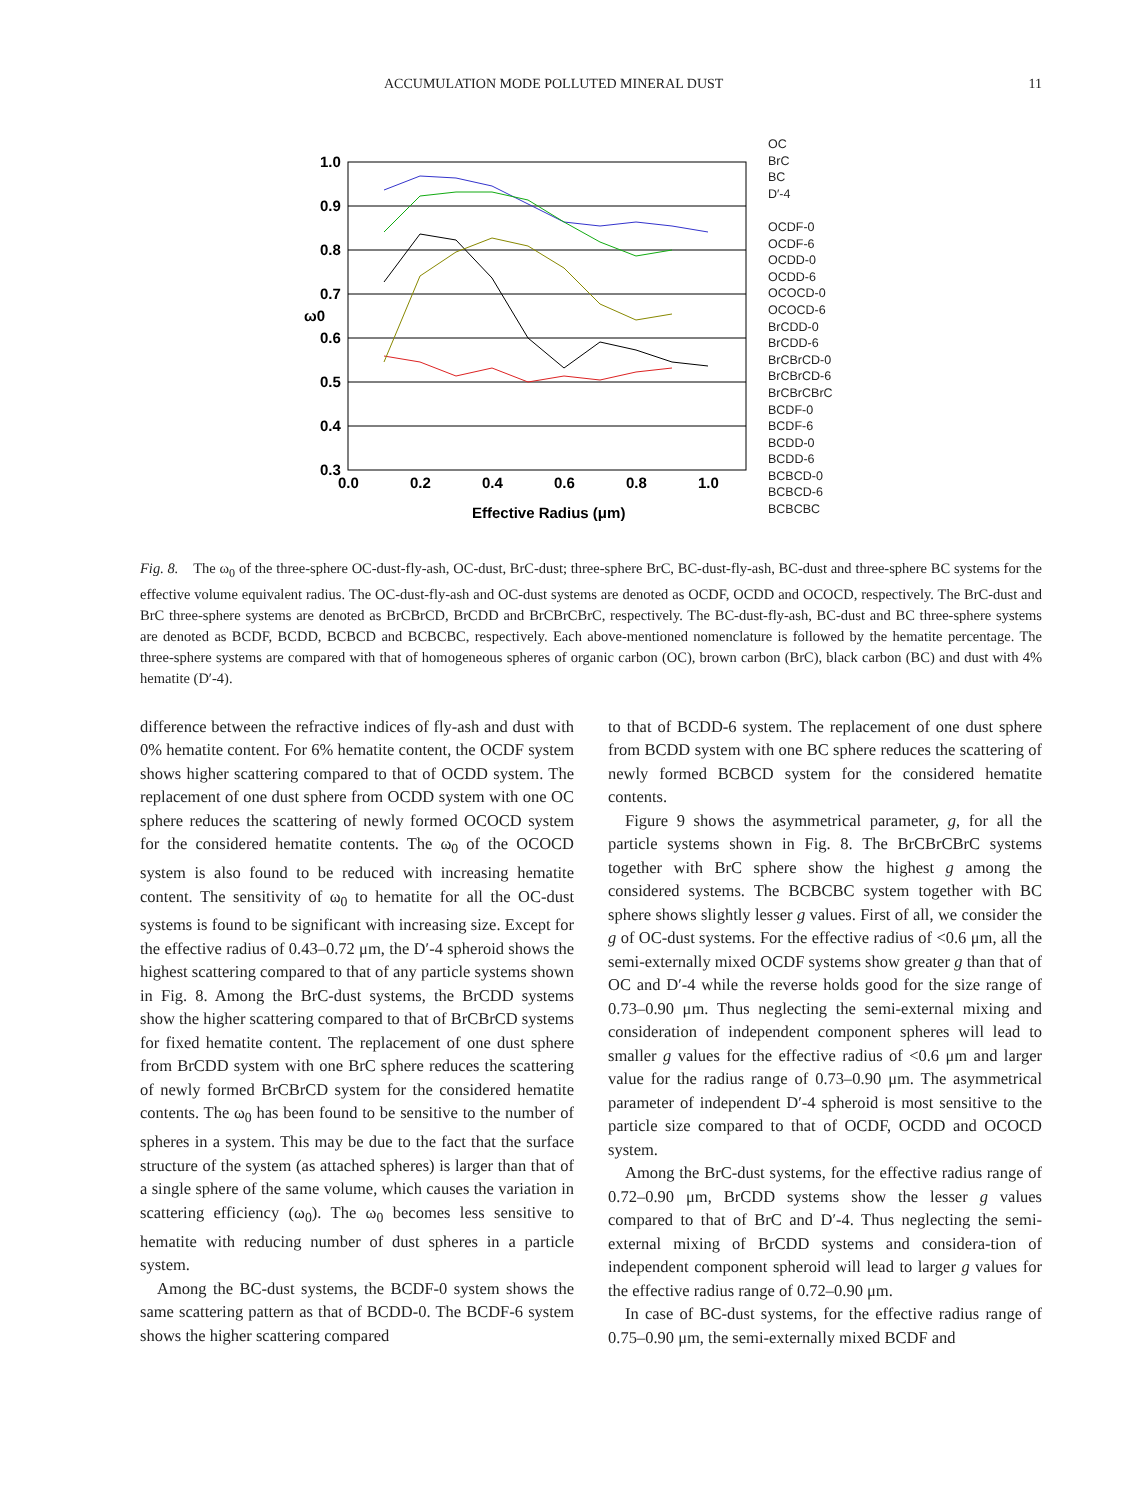ACCUMULATION MODE POLLUTED MINERAL DUST 11
1.0
0.9
0.8
0.7
0.6
0.5
0.4
0.3
0.0
0.2
0.4
0.6
0.8
1.0
Effective Radius (μm)
ω0
OC
BrC
BC
D′-4
OCDF-0
OCDF-6
OCDD-0
OCDD-6
OCOCD-0
OCOCD-6
BrCDD-0
BrCDD-6
BrCBrCD-0
BrCBrCD-6
BrCBrCBrC
BCDF-0
BCDF-6
BCDD-0
BCDD-6
BCBCD-0
BCBCD-6
BCBCBC
Fig. 8. The ω<sub>0</sub> of the three-sphere OC-dust-fly-ash, OC-dust, BrC-dust; three-sphere BrC, BC-dust-fly-ash, BC-dust and three-sphere BC systems for the effective volume equivalent radius. The OC-dust-fly-ash and OC-dust systems are denoted as OCDF, OCDD and OCOCD, respectively. The BrC-dust and BrC three-sphere systems are denoted as BrCBrCD, BrCDD and BrCBrCBrC, respectively. The BC-dust-fly-ash, BC-dust and BC three-sphere systems are denoted as BCDF, BCDD, BCBCD and BCBCBC, respectively. Each above-mentioned nomenclature is followed by the hematite percentage. The three-sphere systems are compared with that of homogeneous spheres of organic carbon (OC), brown carbon (BrC), black carbon (BC) and dust with 4% hematite (D′-4).
difference between the refractive indices of fly-ash and dust with 0% hematite content. For 6% hematite content, the OCDF system shows higher scattering compared to that of OCDD system. The replacement of one dust sphere from OCDD system with one OC sphere reduces the scattering of newly formed OCOCD system for the considered hematite contents. The ω<sub>0</sub> of the OCOCD system is also found to be reduced with increasing hematite content. The sensitivity of ω<sub>0</sub> to hematite for all the OC-dust systems is found to be significant with increasing size. Except for the effective radius of 0.43–0.72 μm, the D′-4 spheroid shows the highest scattering compared to that of any particle systems shown in Fig. 8. Among the BrC-dust systems, the BrCDD systems show the higher scattering compared to that of BrCBrCD systems for fixed hematite content. The replacement of one dust sphere from BrCDD system with one BrC sphere reduces the scattering of newly formed BrCBrCD system for the considered hematite contents. The ω<sub>0</sub> has been found to be sensitive to the number of spheres in a system. This may be due to the fact that the surface structure of the system (as attached spheres) is larger than that of a single sphere of the same volume, which causes the variation in scattering efficiency (ω<sub>0</sub>). The ω<sub>0</sub> becomes less sensitive to hematite with reducing number of dust spheres in a particle system.
Among the BC-dust systems, the BCDF-0 system shows the same scattering pattern as that of BCDD-0. The BCDF-6 system shows the higher scattering compared
to that of BCDD-6 system. The replacement of one dust sphere from BCDD system with one BC sphere reduces the scattering of newly formed BCBCD system for the considered hematite contents.
Figure 9 shows the asymmetrical parameter, g, for all the particle systems shown in Fig. 8. The BrCBrCBrC systems together with BrC sphere show the highest g among the considered systems. The BCBCBC system together with BC sphere shows slightly lesser g values. First of all, we consider the g of OC-dust systems. For the effective radius of <0.6 μm, all the semi-externally mixed OCDF systems show greater g than that of OC and D′-4 while the reverse holds good for the size range of 0.73–0.90 μm. Thus neglecting the semi-external mixing and consideration of independent component spheres will lead to smaller g values for the effective radius of <0.6 μm and larger value for the radius range of 0.73–0.90 μm. The asymmetrical parameter of independent D′-4 spheroid is most sensitive to the particle size compared to that of OCDF, OCDD and OCOCD system.
Among the BrC-dust systems, for the effective radius range of 0.72–0.90 μm, BrCDD systems show the lesser g values compared to that of BrC and D′-4. Thus neglecting the semi-external mixing of BrCDD systems and considera-tion of independent component spheroid will lead to larger g values for the effective radius range of 0.72–0.90 μm.
In case of BC-dust systems, for the effective radius range of 0.75–0.90 μm, the semi-externally mixed BCDF and